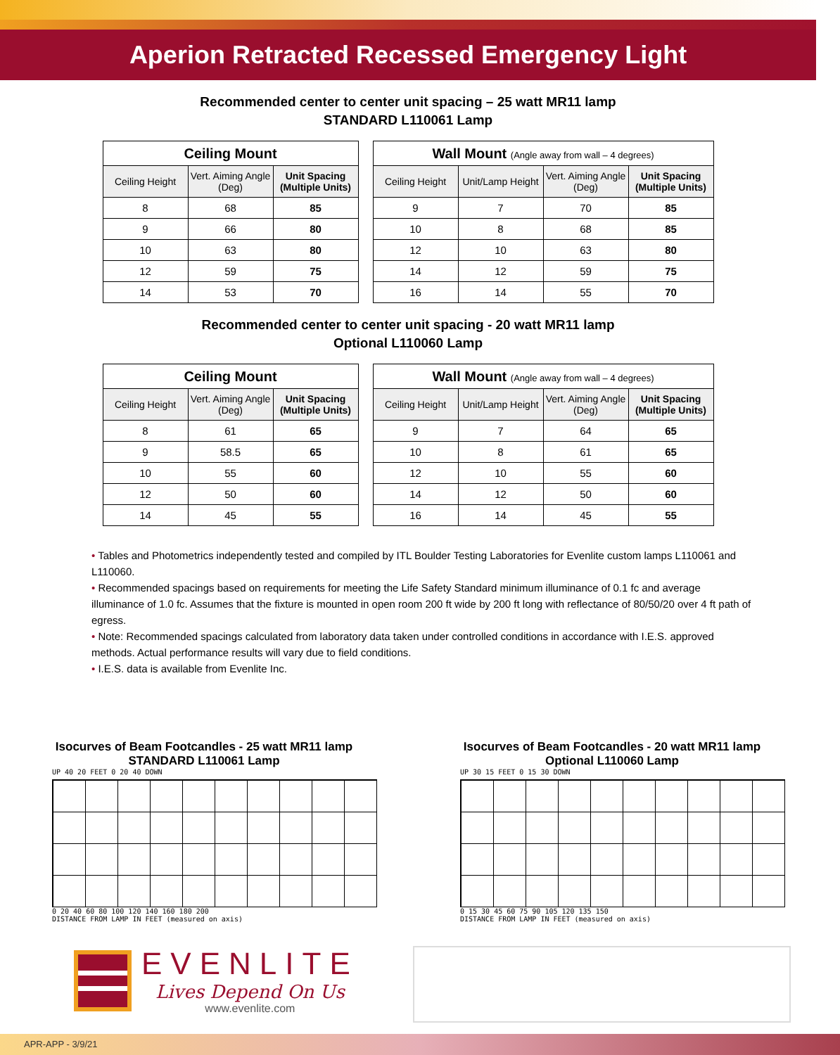Aperion Retracted Recessed Emergency Light
Recommended center to center unit spacing – 25 watt MR11 lamp
STANDARD L110061 Lamp
| Ceiling Mount | | |
| --- | --- | --- |
| Ceiling Height | Vert. Aiming Angle (Deg) | Unit Spacing (Multiple Units) |
| 8 | 68 | 85 |
| 9 | 66 | 80 |
| 10 | 63 | 80 |
| 12 | 59 | 75 |
| 14 | 53 | 70 |
| Wall Mount (Angle away from wall – 4 degrees) | | | |
| --- | --- | --- | --- |
| Ceiling Height | Unit/Lamp Height | Vert. Aiming Angle (Deg) | Unit Spacing (Multiple Units) |
| 9 | 7 | 70 | 85 |
| 10 | 8 | 68 | 85 |
| 12 | 10 | 63 | 80 |
| 14 | 12 | 59 | 75 |
| 16 | 14 | 55 | 70 |
Recommended center to center unit spacing - 20 watt MR11 lamp
Optional L110060 Lamp
| Ceiling Mount | | |
| --- | --- | --- |
| Ceiling Height | Vert. Aiming Angle (Deg) | Unit Spacing (Multiple Units) |
| 8 | 61 | 65 |
| 9 | 58.5 | 65 |
| 10 | 55 | 60 |
| 12 | 50 | 60 |
| 14 | 45 | 55 |
| Wall Mount (Angle away from wall – 4 degrees) | | | |
| --- | --- | --- | --- |
| Ceiling Height | Unit/Lamp Height | Vert. Aiming Angle (Deg) | Unit Spacing (Multiple Units) |
| 9 | 7 | 64 | 65 |
| 10 | 8 | 61 | 65 |
| 12 | 10 | 55 | 60 |
| 14 | 12 | 50 | 60 |
| 16 | 14 | 45 | 55 |
• Tables and Photometrics independently tested and compiled by ITL Boulder Testing Laboratories for Evenlite custom lamps L110061 and L110060.
• Recommended spacings based on requirements for meeting the Life Safety Standard minimum illuminance of 0.1 fc and average illuminance of 1.0 fc. Assumes that the fixture is mounted in open room 200 ft wide by 200 ft long with reflectance of 80/50/20 over 4 ft path of egress.
• Note: Recommended spacings calculated from laboratory data taken under controlled conditions in accordance with I.E.S. approved methods. Actual performance results will vary due to field conditions.
• I.E.S. data is available from Evenlite Inc.
Isocurves of Beam Footcandles - 25 watt MR11 lamp
STANDARD L110061 Lamp
UP 40 20 FEET 0 20 40 DOWN
0 20 40 60 80 100 120 140 160 180 200
DISTANCE FROM LAMP IN FEET (measured on axis)
Isocurves of Beam Footcandles - 20 watt MR11 lamp
Optional L110060 Lamp
UP 30 15 FEET 0 15 30 DOWN
0 15 30 45 60 75 90 105 120 135 150
DISTANCE FROM LAMP IN FEET (measured on axis)
EVENLITE
Lives Depend On Us
www.evenlite.com
APR-APP - 3/9/21